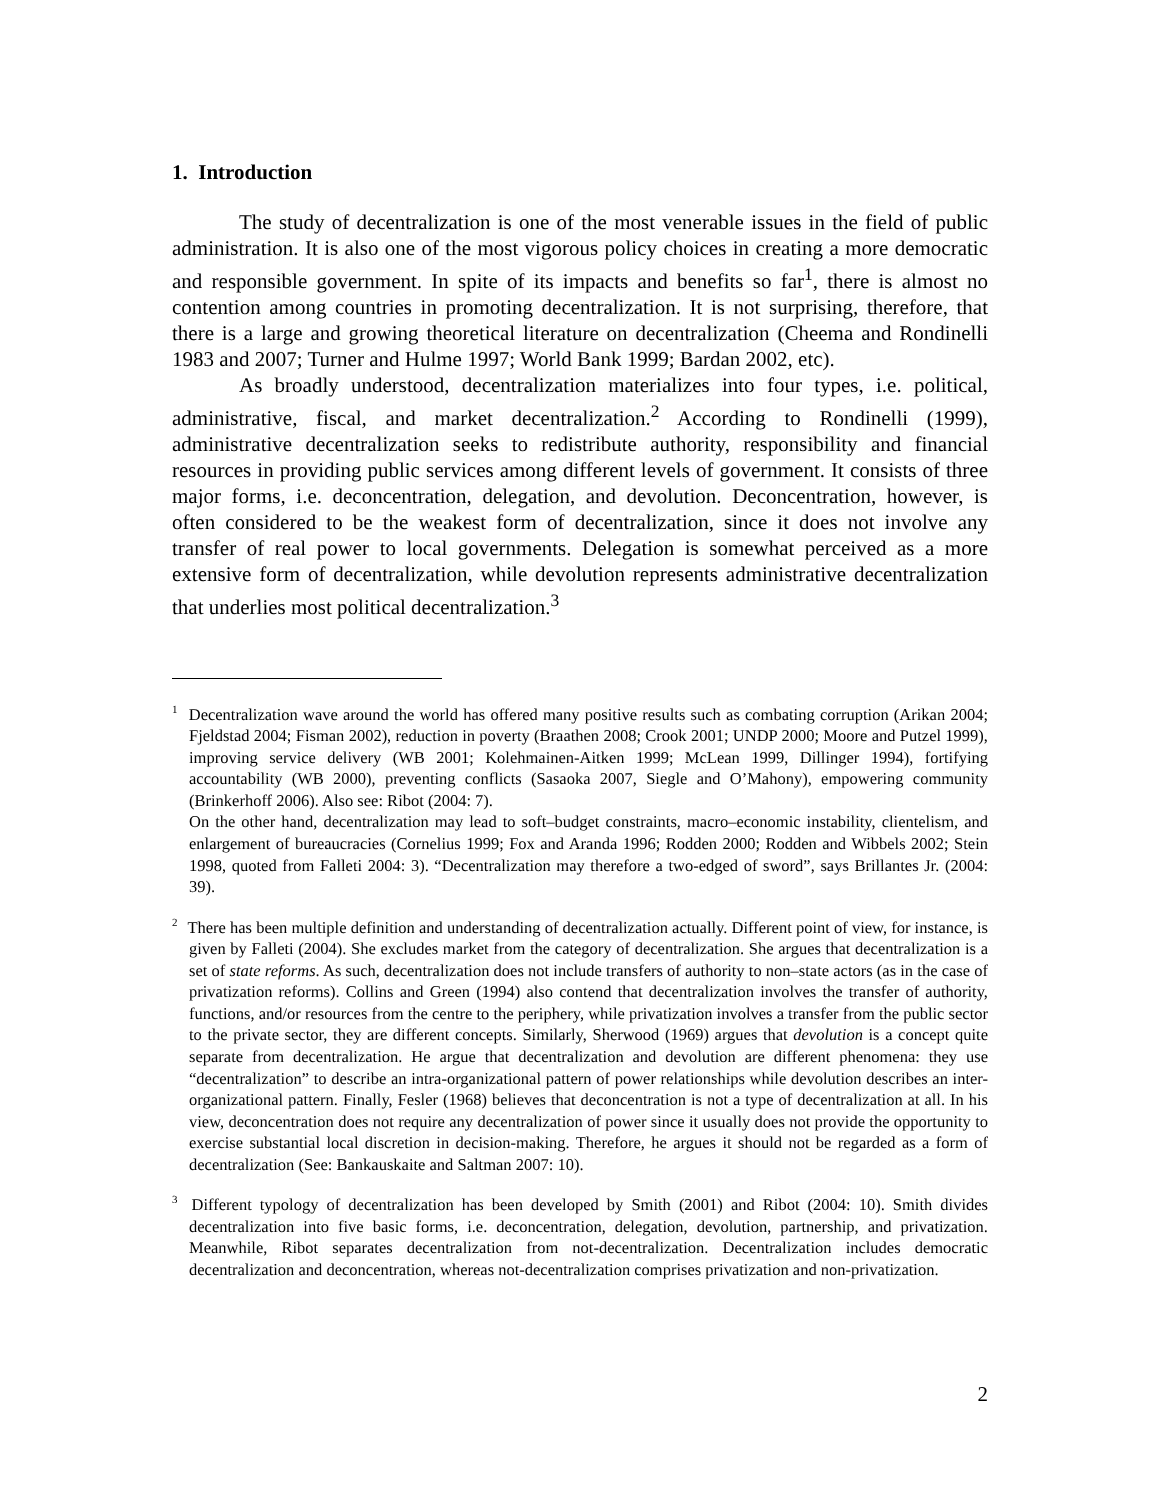1. Introduction
The study of decentralization is one of the most venerable issues in the field of public administration. It is also one of the most vigorous policy choices in creating a more democratic and responsible government. In spite of its impacts and benefits so far<sup>1</sup>, there is almost no contention among countries in promoting decentralization. It is not surprising, therefore, that there is a large and growing theoretical literature on decentralization (Cheema and Rondinelli 1983 and 2007; Turner and Hulme 1997; World Bank 1999; Bardan 2002, etc).
As broadly understood, decentralization materializes into four types, i.e. political, administrative, fiscal, and market decentralization.<sup>2</sup> According to Rondinelli (1999), administrative decentralization seeks to redistribute authority, responsibility and financial resources in providing public services among different levels of government. It consists of three major forms, i.e. deconcentration, delegation, and devolution. Deconcentration, however, is often considered to be the weakest form of decentralization, since it does not involve any transfer of real power to local governments. Delegation is somewhat perceived as a more extensive form of decentralization, while devolution represents administrative decentralization that underlies most political decentralization.<sup>3</sup>
<sup>1</sup> Decentralization wave around the world has offered many positive results such as combating corruption (Arikan 2004; Fjeldstad 2004; Fisman 2002), reduction in poverty (Braathen 2008; Crook 2001; UNDP 2000; Moore and Putzel 1999), improving service delivery (WB 2001; Kolehmainen-Aitken 1999; McLean 1999, Dillinger 1994), fortifying accountability (WB 2000), preventing conflicts (Sasaoka 2007, Siegle and O’Mahony), empowering community (Brinkerhoff 2006). Also see: Ribot (2004: 7).
On the other hand, decentralization may lead to soft–budget constraints, macro–economic instability, clientelism, and enlargement of bureaucracies (Cornelius 1999; Fox and Aranda 1996; Rodden 2000; Rodden and Wibbels 2002; Stein 1998, quoted from Falleti 2004: 3). “Decentralization may therefore a two-edged of sword”, says Brillantes Jr. (2004: 39).
<sup>2</sup> There has been multiple definition and understanding of decentralization actually. Different point of view, for instance, is given by Falleti (2004). She excludes market from the category of decentralization. She argues that decentralization is a set of state reforms. As such, decentralization does not include transfers of authority to non–state actors (as in the case of privatization reforms). Collins and Green (1994) also contend that decentralization involves the transfer of authority, functions, and/or resources from the centre to the periphery, while privatization involves a transfer from the public sector to the private sector, they are different concepts. Similarly, Sherwood (1969) argues that devolution is a concept quite separate from decentralization. He argue that decentralization and devolution are different phenomena: they use “decentralization” to describe an intra-organizational pattern of power relationships while devolution describes an inter-organizational pattern. Finally, Fesler (1968) believes that deconcentration is not a type of decentralization at all. In his view, deconcentration does not require any decentralization of power since it usually does not provide the opportunity to exercise substantial local discretion in decision-making. Therefore, he argues it should not be regarded as a form of decentralization (See: Bankauskaite and Saltman 2007: 10).
<sup>3</sup> Different typology of decentralization has been developed by Smith (2001) and Ribot (2004: 10). Smith divides decentralization into five basic forms, i.e. deconcentration, delegation, devolution, partnership, and privatization. Meanwhile, Ribot separates decentralization from not-decentralization. Decentralization includes democratic decentralization and deconcentration, whereas not-decentralization comprises privatization and non-privatization.
2